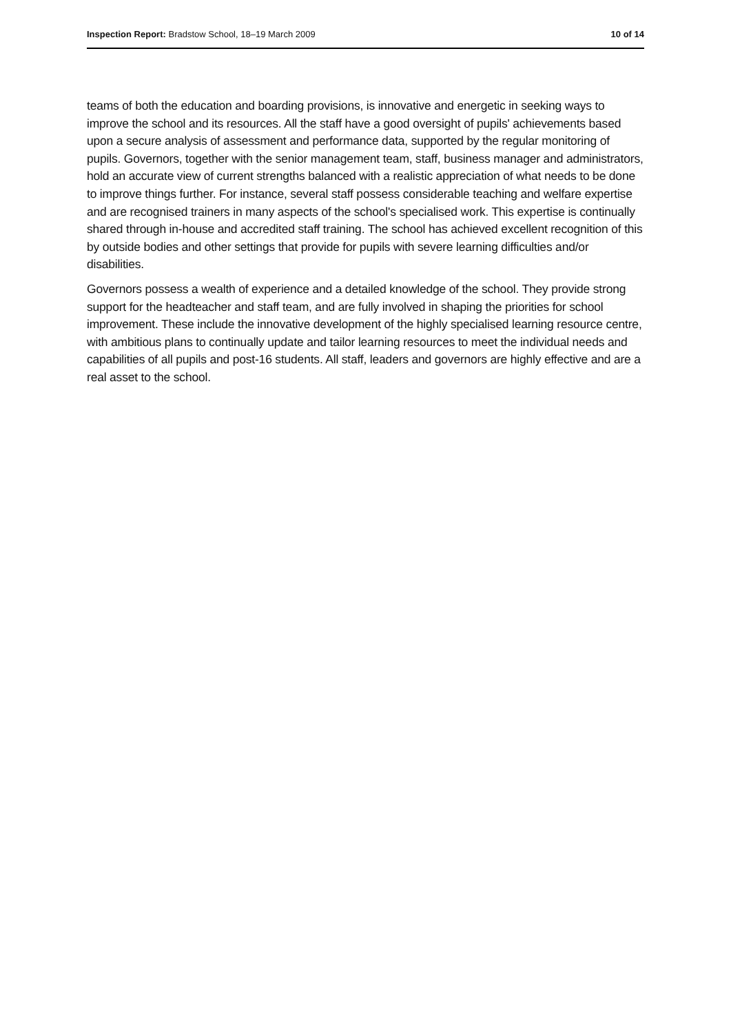Inspection Report: Bradstow School, 18–19 March 2009 10 of 14
teams of both the education and boarding provisions, is innovative and energetic in seeking ways to improve the school and its resources. All the staff have a good oversight of pupils' achievements based upon a secure analysis of assessment and performance data, supported by the regular monitoring of pupils. Governors, together with the senior management team, staff, business manager and administrators, hold an accurate view of current strengths balanced with a realistic appreciation of what needs to be done to improve things further. For instance, several staff possess considerable teaching and welfare expertise and are recognised trainers in many aspects of the school's specialised work. This expertise is continually shared through in-house and accredited staff training. The school has achieved excellent recognition of this by outside bodies and other settings that provide for pupils with severe learning difficulties and/or disabilities.
Governors possess a wealth of experience and a detailed knowledge of the school. They provide strong support for the headteacher and staff team, and are fully involved in shaping the priorities for school improvement. These include the innovative development of the highly specialised learning resource centre, with ambitious plans to continually update and tailor learning resources to meet the individual needs and capabilities of all pupils and post-16 students. All staff, leaders and governors are highly effective and are a real asset to the school.